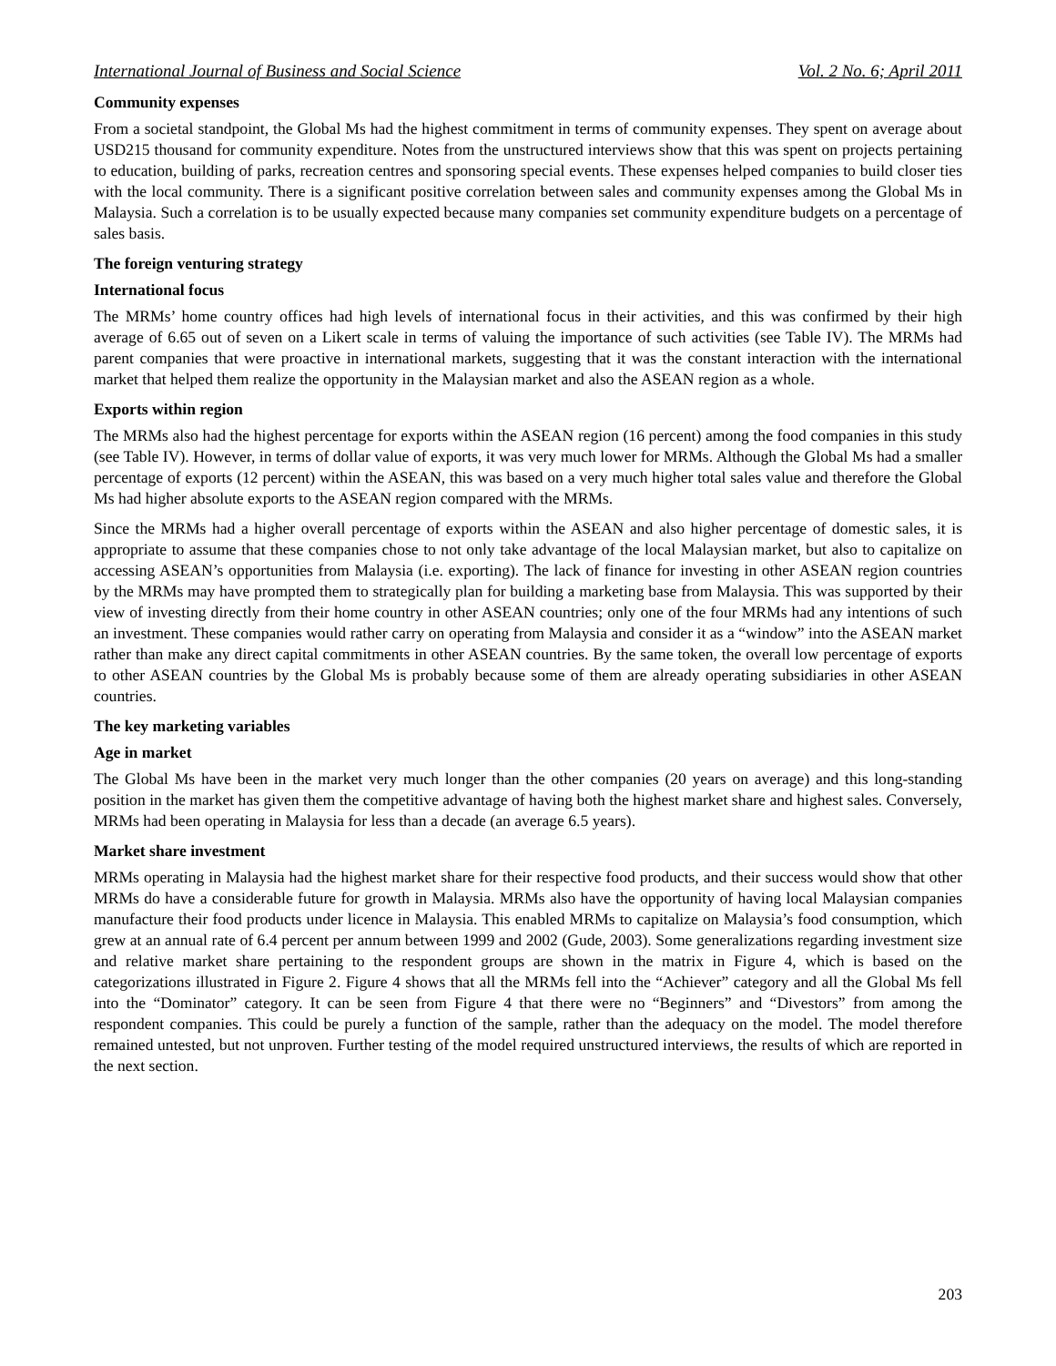International Journal of Business and Social Science Vol. 2 No. 6; April 2011
Community expenses
From a societal standpoint, the Global Ms had the highest commitment in terms of community expenses. They spent on average about USD215 thousand for community expenditure. Notes from the unstructured interviews show that this was spent on projects pertaining to education, building of parks, recreation centres and sponsoring special events. These expenses helped companies to build closer ties with the local community. There is a significant positive correlation between sales and community expenses among the Global Ms in Malaysia. Such a correlation is to be usually expected because many companies set community expenditure budgets on a percentage of sales basis.
The foreign venturing strategy
International focus
The MRMs’ home country offices had high levels of international focus in their activities, and this was confirmed by their high average of 6.65 out of seven on a Likert scale in terms of valuing the importance of such activities (see Table IV). The MRMs had parent companies that were proactive in international markets, suggesting that it was the constant interaction with the international market that helped them realize the opportunity in the Malaysian market and also the ASEAN region as a whole.
Exports within region
The MRMs also had the highest percentage for exports within the ASEAN region (16 percent) among the food companies in this study (see Table IV). However, in terms of dollar value of exports, it was very much lower for MRMs. Although the Global Ms had a smaller percentage of exports (12 percent) within the ASEAN, this was based on a very much higher total sales value and therefore the Global Ms had higher absolute exports to the ASEAN region compared with the MRMs.
Since the MRMs had a higher overall percentage of exports within the ASEAN and also higher percentage of domestic sales, it is appropriate to assume that these companies chose to not only take advantage of the local Malaysian market, but also to capitalize on accessing ASEAN’s opportunities from Malaysia (i.e. exporting). The lack of finance for investing in other ASEAN region countries by the MRMs may have prompted them to strategically plan for building a marketing base from Malaysia. This was supported by their view of investing directly from their home country in other ASEAN countries; only one of the four MRMs had any intentions of such an investment. These companies would rather carry on operating from Malaysia and consider it as a “window” into the ASEAN market rather than make any direct capital commitments in other ASEAN countries. By the same token, the overall low percentage of exports to other ASEAN countries by the Global Ms is probably because some of them are already operating subsidiaries in other ASEAN countries.
The key marketing variables
Age in market
The Global Ms have been in the market very much longer than the other companies (20 years on average) and this long-standing position in the market has given them the competitive advantage of having both the highest market share and highest sales. Conversely, MRMs had been operating in Malaysia for less than a decade (an average 6.5 years).
Market share investment
MRMs operating in Malaysia had the highest market share for their respective food products, and their success would show that other MRMs do have a considerable future for growth in Malaysia. MRMs also have the opportunity of having local Malaysian companies manufacture their food products under licence in Malaysia. This enabled MRMs to capitalize on Malaysia’s food consumption, which grew at an annual rate of 6.4 percent per annum between 1999 and 2002 (Gude, 2003). Some generalizations regarding investment size and relative market share pertaining to the respondent groups are shown in the matrix in Figure 4, which is based on the categorizations illustrated in Figure 2. Figure 4 shows that all the MRMs fell into the “Achiever” category and all the Global Ms fell into the “Dominator” category. It can be seen from Figure 4 that there were no “Beginners” and “Divestors” from among the respondent companies. This could be purely a function of the sample, rather than the adequacy on the model. The model therefore remained untested, but not unproven. Further testing of the model required unstructured interviews, the results of which are reported in the next section.
203